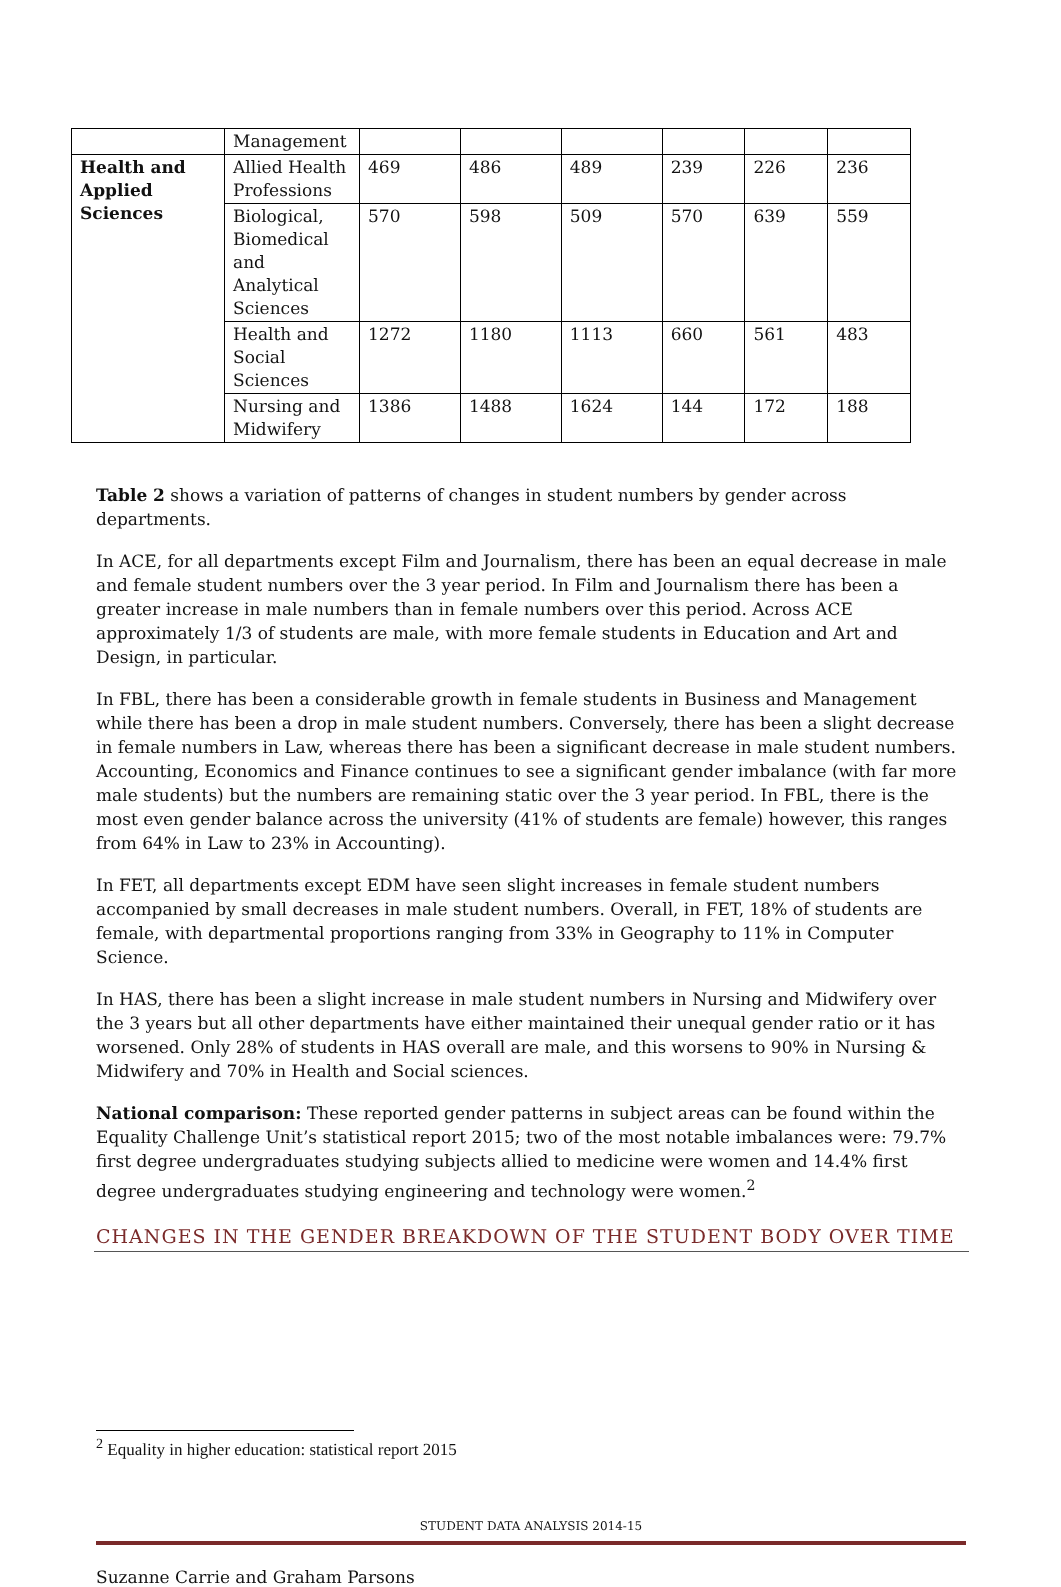| | Management | | | | | | |
| Health and Applied Sciences | Allied Health Professions | 469 | 486 | 489 | 239 | 226 | 236 |
| | Biological, Biomedical and Analytical Sciences | 570 | 598 | 509 | 570 | 639 | 559 |
| | Health and Social Sciences | 1272 | 1180 | 1113 | 660 | 561 | 483 |
| | Nursing and Midwifery | 1386 | 1488 | 1624 | 144 | 172 | 188 |
Table 2 shows a variation of patterns of changes in student numbers by gender across departments.
In ACE, for all departments except Film and Journalism, there has been an equal decrease in male and female student numbers over the 3 year period. In Film and Journalism there has been a greater increase in male numbers than in female numbers over this period. Across ACE approximately 1/3 of students are male, with more female students in Education and Art and Design, in particular.
In FBL, there has been a considerable growth in female students in Business and Management while there has been a drop in male student numbers. Conversely, there has been a slight decrease in female numbers in Law, whereas there has been a significant decrease in male student numbers. Accounting, Economics and Finance continues to see a significant gender imbalance (with far more male students) but the numbers are remaining static over the 3 year period. In FBL, there is the most even gender balance across the university (41% of students are female) however, this ranges from 64% in Law to 23% in Accounting).
In FET, all departments except EDM have seen slight increases in female student numbers accompanied by small decreases in male student numbers. Overall, in FET, 18% of students are female, with departmental proportions ranging from 33% in Geography to 11% in Computer Science.
In HAS, there has been a slight increase in male student numbers in Nursing and Midwifery over the 3 years but all other departments have either maintained their unequal gender ratio or it has worsened. Only 28% of students in HAS overall are male, and this worsens to 90% in Nursing & Midwifery and 70% in Health and Social sciences.
National comparison: These reported gender patterns in subject areas can be found within the Equality Challenge Unit’s statistical report 2015; two of the most notable imbalances were: 79.7% first degree undergraduates studying subjects allied to medicine were women and 14.4% first degree undergraduates studying engineering and technology were women.<sup>2</sup>
CHANGES IN THE GENDER BREAKDOWN OF THE STUDENT BODY OVER TIME
<sup>2</sup> Equality in higher education: statistical report 2015
STUDENT DATA ANALYSIS 2014-15
Suzanne Carrie and Graham Parsons